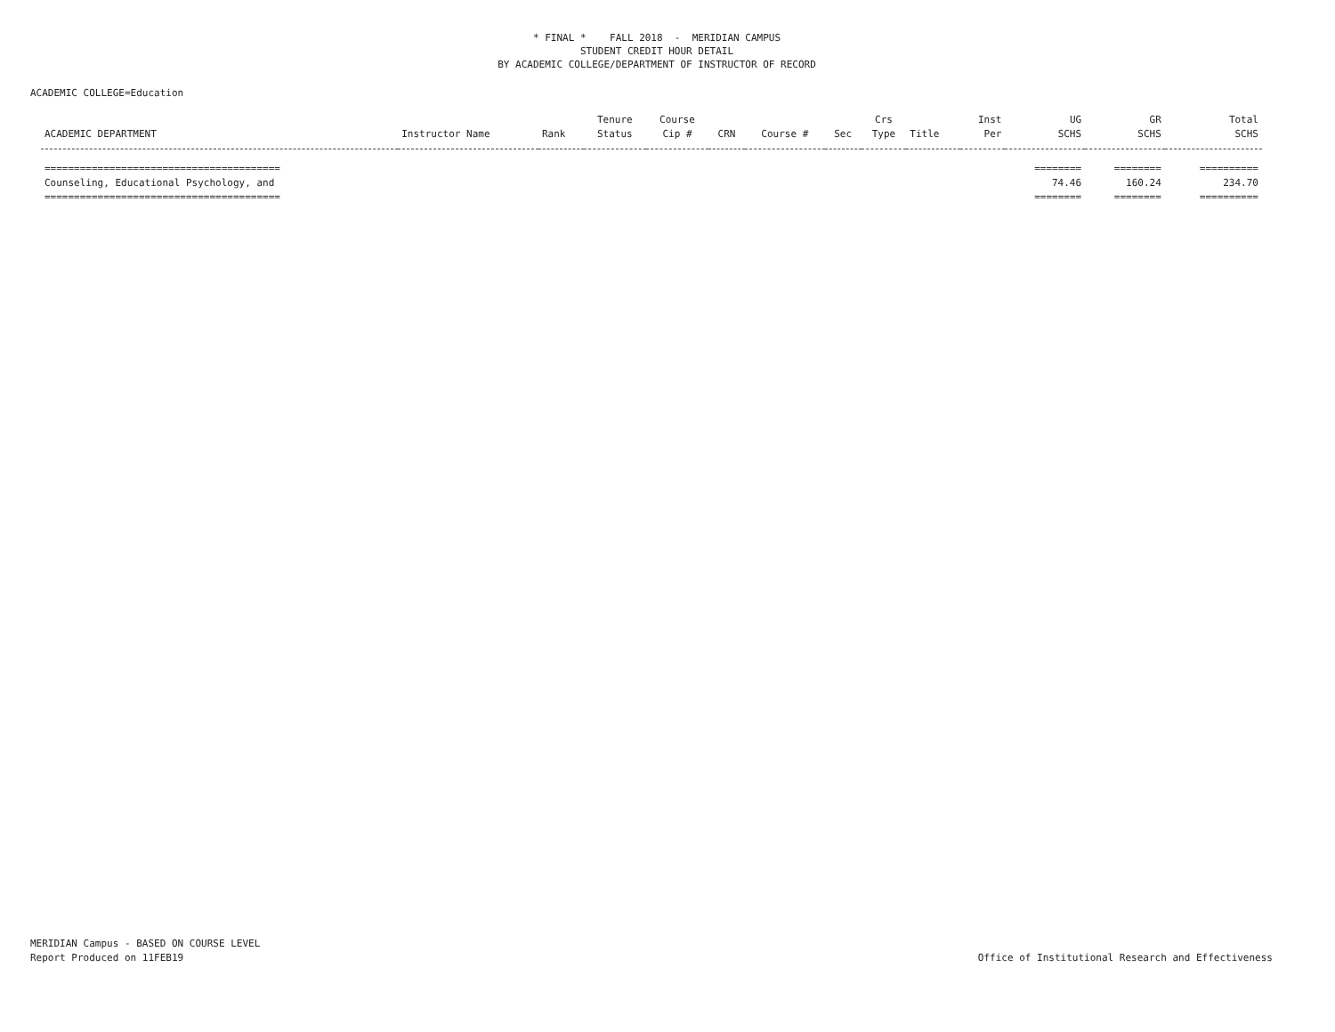* FINAL * FALL 2018 - MERIDIAN CAMPUS
STUDENT CREDIT HOUR DETAIL
BY ACADEMIC COLLEGE/DEPARTMENT OF INSTRUCTOR OF RECORD
ACADEMIC COLLEGE=Education
| ACADEMIC DEPARTMENT | Instructor Name | Rank | Tenure Status | Course Cip # | CRN | Course # | Sec | Crs Type | Title | Inst Per | UG SCHS | GR SCHS | Total SCHS |
| --- | --- | --- | --- | --- | --- | --- | --- | --- | --- | --- | --- | --- | --- |
| ======================================== | | | | | | | | | | | ======== | ======== | ========== |
| Counseling, Educational Psychology, and | | | | | | | | | | | 74.46 | 160.24 | 234.70 |
| ======================================== | | | | | | | | | | | ======== | ======== | ========== |
MERIDIAN Campus - BASED ON COURSE LEVEL
Report Produced on 11FEB19
Office of Institutional Research and Effectiveness